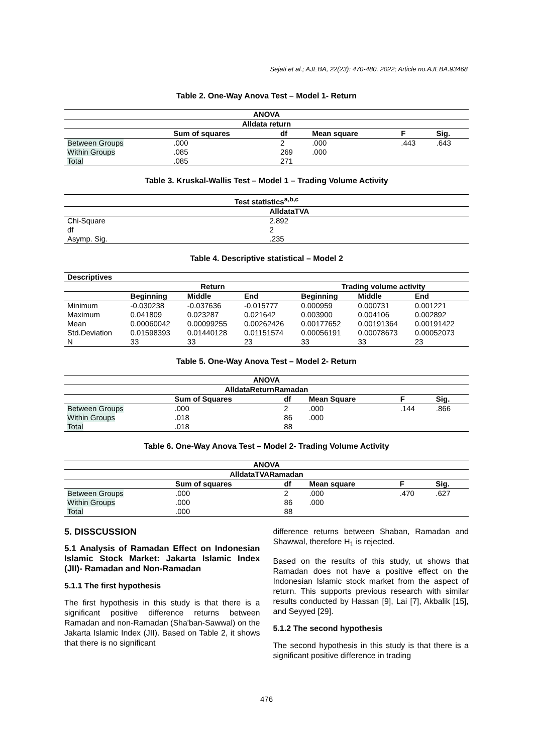Sejati et al.; AJEBA, 22(23): 470-480, 2022; Article no.AJEBA.93468
Table 2. One-Way Anova Test – Model 1- Return
| ANOVA | | | | | |
| --- | --- | --- | --- | --- | --- |
| Alldata return | | | | | |
| | Sum of squares | df | Mean square | F | Sig. |
| Between Groups | .000 | 2 | .000 | .443 | .643 |
| Within Groups | .085 | 269 | .000 | | |
| Total | .085 | 271 | | | |
Table 3. Kruskal-Wallis Test – Model 1 – Trading Volume Activity
| Test statistics<sup>a,b,c</sup> | |
| --- | --- |
| | AlldataTVA |
| Chi-Square | 2.892 |
| df | 2 |
| Asymp. Sig. | .235 |
Table 4. Descriptive statistical – Model 2
| Descriptives | | | | | | |
| --- | --- | --- | --- | --- | --- | --- |
| | Return | | | Trading volume activity | | |
| | Beginning | Middle | End | Beginning | Middle | End |
| Minimum | -0.030238 | -0.037636 | -0.015777 | 0.000959 | 0.000731 | 0.001221 |
| Maximum | 0.041809 | 0.023287 | 0.021642 | 0.003900 | 0.004106 | 0.002892 |
| Mean | 0.00060042 | 0.00099255 | 0.00262426 | 0.00177652 | 0.00191364 | 0.00191422 |
| Std.Deviation | 0.01598393 | 0.01440128 | 0.01151574 | 0.00056191 | 0.00078673 | 0.00052073 |
| N | 33 | 33 | 23 | 33 | 33 | 23 |
Table 5. One-Way Anova Test – Model 2- Return
| ANOVA | | | | | |
| --- | --- | --- | --- | --- | --- |
| AlldataReturnRamadan | | | | | |
| | Sum of Squares | df | Mean Square | F | Sig. |
| Between Groups | .000 | 2 | .000 | .144 | .866 |
| Within Groups | .018 | 86 | .000 | | |
| Total | .018 | 88 | | | |
Table 6. One-Way Anova Test – Model 2- Trading Volume Activity
| ANOVA | | | | | |
| --- | --- | --- | --- | --- | --- |
| AlldataTVARamadan | | | | | |
| | Sum of squares | df | Mean square | F | Sig. |
| Between Groups | .000 | 2 | .000 | .470 | .627 |
| Within Groups | .000 | 86 | .000 | | |
| Total | .000 | 88 | | | |
5. DISSCUSSION
5.1 Analysis of Ramadan Effect on Indonesian Islamic Stock Market: Jakarta Islamic Index (JII)- Ramadan and Non-Ramadan
5.1.1 The first hypothesis
The first hypothesis in this study is that there is a significant positive difference returns between Ramadan and non-Ramadan (Sha'ban-Sawwal) on the Jakarta Islamic Index (JII). Based on Table 2, it shows that there is no significant
difference returns between Shaban, Ramadan and Shawwal, therefore H<sub>1</sub> is rejected.
Based on the results of this study, ut shows that Ramadan does not have a positive effect on the Indonesian Islamic stock market from the aspect of return. This supports previous research with similar results conducted by Hassan [9], Lai [7], Akbalik [15], and Seyyed [29].
5.1.2 The second hypothesis
The second hypothesis in this study is that there is a significant positive difference in trading
476